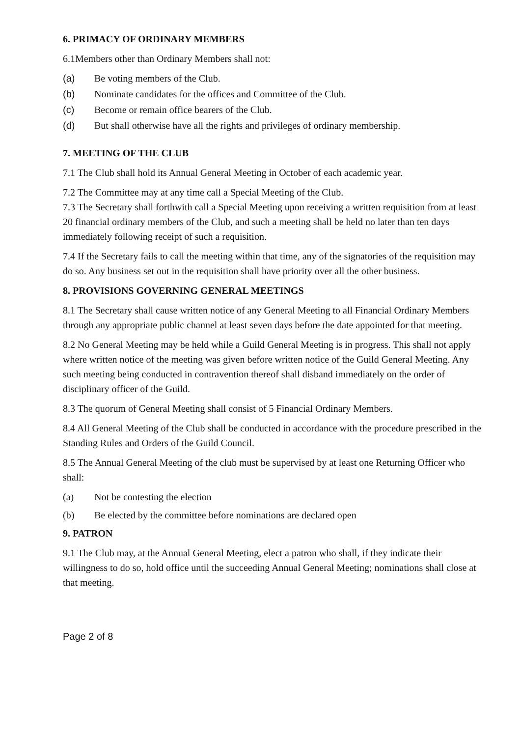6. PRIMACY OF ORDINARY MEMBERS
6.1Members other than Ordinary Members shall not:
(a) Be voting members of the Club.
(b) Nominate candidates for the offices and Committee of the Club.
(c) Become or remain office bearers of the Club.
(d) But shall otherwise have all the rights and privileges of ordinary membership.
7. MEETING OF THE CLUB
7.1 The Club shall hold its Annual General Meeting in October of each academic year.
7.2 The Committee may at any time call a Special Meeting of the Club.
7.3 The Secretary shall forthwith call a Special Meeting upon receiving a written requisition from at least 20 financial ordinary members of the Club, and such a meeting shall be held no later than ten days immediately following receipt of such a requisition.
7.4 If the Secretary fails to call the meeting within that time, any of the signatories of the requisition may do so. Any business set out in the requisition shall have priority over all the other business.
8. PROVISIONS GOVERNING GENERAL MEETINGS
8.1 The Secretary shall cause written notice of any General Meeting to all Financial Ordinary Members through any appropriate public channel at least seven days before the date appointed for that meeting.
8.2 No General Meeting may be held while a Guild General Meeting is in progress. This shall not apply where written notice of the meeting was given before written notice of the Guild General Meeting. Any such meeting being conducted in contravention thereof shall disband immediately on the order of disciplinary officer of the Guild.
8.3 The quorum of General Meeting shall consist of 5 Financial Ordinary Members.
8.4 All General Meeting of the Club shall be conducted in accordance with the procedure prescribed in the Standing Rules and Orders of the Guild Council.
8.5 The Annual General Meeting of the club must be supervised by at least one Returning Officer who shall:
(a) Not be contesting the election
(b) Be elected by the committee before nominations are declared open
9. PATRON
9.1 The Club may, at the Annual General Meeting, elect a patron who shall, if they indicate their willingness to do so, hold office until the succeeding Annual General Meeting; nominations shall close at that meeting.
Page 2 of 8